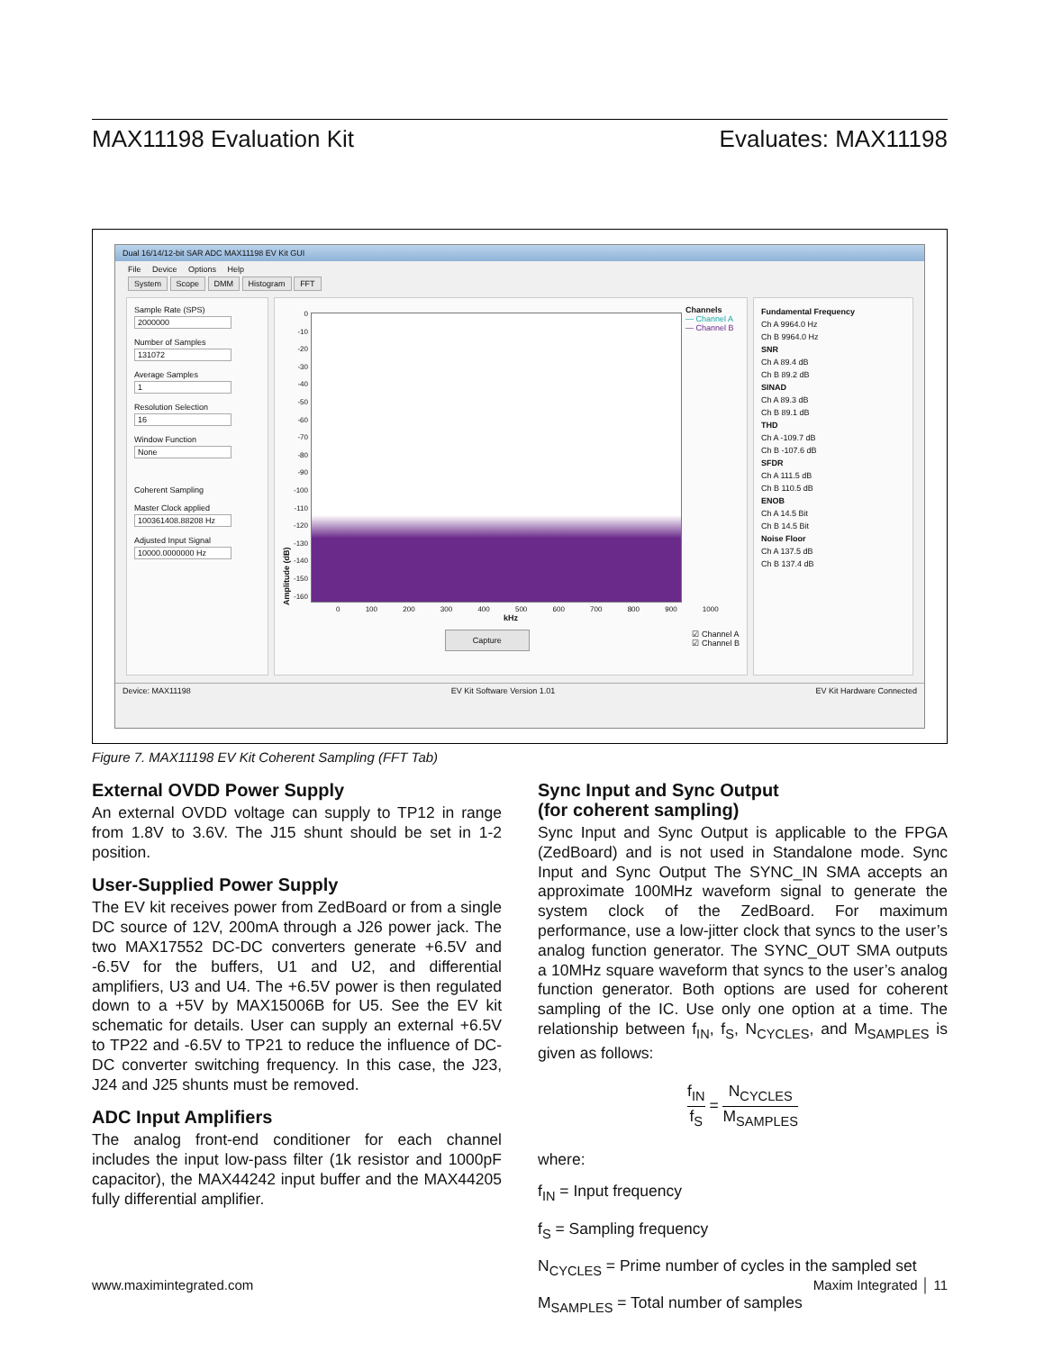MAX11198 Evaluation Kit Evaluates: MAX11198
Dual 16/14/12-bit SAR ADC MAX11198 EV Kit GUI
File Device Options Help
System Scope DMM Histogram FFT
Sample Rate (SPS)
2000000
Number of Samples
131072
Average Samples
1
Resolution Selection
16
Window Function
None
Coherent Sampling
Master Clock applied
100361408.88208 Hz
Adjusted Input Signal
10000.0000000 Hz
Amplitude (dB)
0
-10
-20
-30
-40
-50
-60
-70
-80
-90
-100
-110
-120
-130
-140
-150
-160
Channels
— Channel A
— Channel B
0 100 200 300 400 500 600 700 800 900 1000
kHz
Capture ☑ Channel A
☑ Channel B
Fundamental Frequency
Ch A 9964.0 Hz
Ch B 9964.0 Hz
SNR
Ch A 89.4 dB
Ch B 89.2 dB
SINAD
Ch A 89.3 dB
Ch B 89.1 dB
THD
Ch A -109.7 dB
Ch B -107.6 dB
SFDR
Ch A 111.5 dB
Ch B 110.5 dB
ENOB
Ch A 14.5 Bit
Ch B 14.5 Bit
Noise Floor
Ch A 137.5 dB
Ch B 137.4 dB
Device: MAX11198 EV Kit Software Version 1.01 EV Kit Hardware Connected
Figure 7. MAX11198 EV Kit Coherent Sampling (FFT Tab)
External OVDD Power Supply
An external OVDD voltage can supply to TP12 in range from 1.8V to 3.6V. The J15 shunt should be set in 1-2 position.
User-Supplied Power Supply
The EV kit receives power from ZedBoard or from a single DC source of 12V, 200mA through a J26 power jack. The two MAX17552 DC-DC converters generate +6.5V and -6.5V for the buffers, U1 and U2, and differential amplifiers, U3 and U4. The +6.5V power is then regulated down to a +5V by MAX15006B for U5. See the EV kit schematic for details. User can supply an external +6.5V to TP22 and -6.5V to TP21 to reduce the influence of DC-DC converter switching frequency. In this case, the J23, J24 and J25 shunts must be removed.
ADC Input Amplifiers
The analog front-end conditioner for each channel includes the input low-pass filter (1k resistor and 1000pF capacitor), the MAX44242 input buffer and the MAX44205 fully differential amplifier.
Sync Input and Sync Output
(for coherent sampling)
Sync Input and Sync Output is applicable to the FPGA (ZedBoard) and is not used in Standalone mode. Sync Input and Sync Output The SYNC_IN SMA accepts an approximate 100MHz waveform signal to generate the system clock of the ZedBoard. For maximum performance, use a low-jitter clock that syncs to the user’s analog function generator. The SYNC_OUT SMA outputs a 10MHz square waveform that syncs to the user’s analog function generator. Both options are used for coherent sampling of the IC. Use only one option at a time. The relationship between f<sub>IN</sub>, f<sub>S</sub>, N<sub>CYCLES</sub>, and M<sub>SAMPLES</sub> is given as follows:
f<sub>IN</sub> f<sub>S</sub> = N<sub>CYCLES</sub> M<sub>SAMPLES</sub>
where:
f<sub>IN</sub> = Input frequency
f<sub>S</sub> = Sampling frequency
N<sub>CYCLES</sub> = Prime number of cycles in the sampled set
M<sub>SAMPLES</sub> = Total number of samples
www.maximintegrated.com Maxim Integrated │ 11